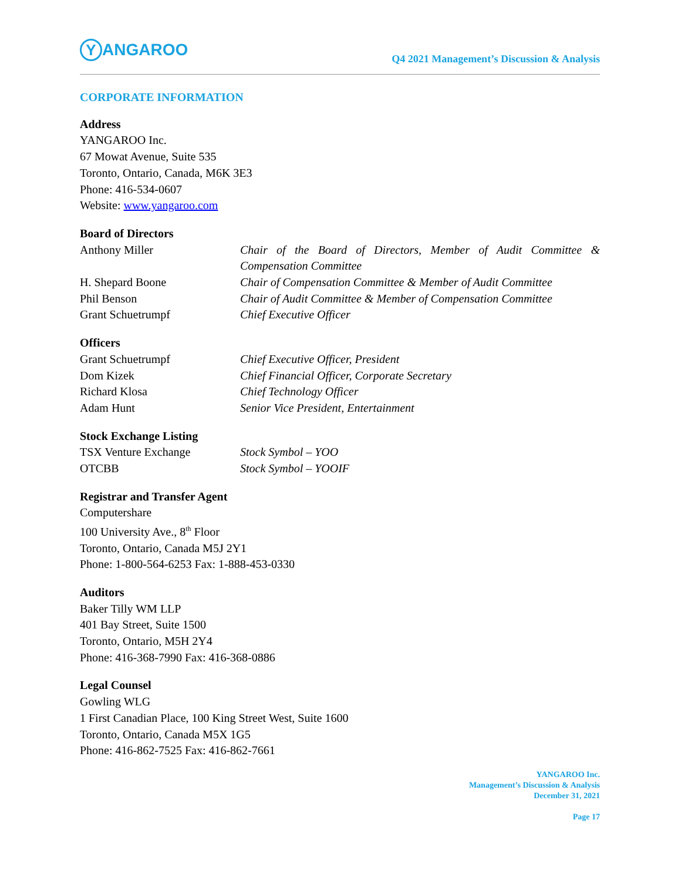Y ANGAROO
Q4 2021 Management’s Discussion & Analysis
CORPORATE INFORMATION
Address
YANGAROO Inc.
67 Mowat Avenue, Suite 535
Toronto, Ontario, Canada, M6K 3E3
Phone: 416-534-0607
Website: www.yangaroo.com
Board of Directors
| Anthony Miller | Chair of the Board of Directors, Member of Audit Committee & Compensation Committee |
| H. Shepard Boone | Chair of Compensation Committee & Member of Audit Committee |
| Phil Benson | Chair of Audit Committee & Member of Compensation Committee |
| Grant Schuetrumpf | Chief Executive Officer |
Officers
| Grant Schuetrumpf | Chief Executive Officer, President |
| Dom Kizek | Chief Financial Officer, Corporate Secretary |
| Richard Klosa | Chief Technology Officer |
| Adam Hunt | Senior Vice President, Entertainment |
Stock Exchange Listing
| TSX Venture Exchange | Stock Symbol – YOO |
| OTCBB | Stock Symbol – YOOIF |
Registrar and Transfer Agent
Computershare
100 University Ave., 8<sup>th</sup> Floor
Toronto, Ontario, Canada M5J 2Y1
Phone: 1-800-564-6253 Fax: 1-888-453-0330
Auditors
Baker Tilly WM LLP
401 Bay Street, Suite 1500
Toronto, Ontario, M5H 2Y4
Phone: 416-368-7990 Fax: 416-368-0886
Legal Counsel
Gowling WLG
1 First Canadian Place, 100 King Street West, Suite 1600
Toronto, Ontario, Canada M5X 1G5
Phone: 416-862-7525 Fax: 416-862-7661
YANGAROO Inc.
Management’s Discussion & Analysis
December 31, 2021
Page 17